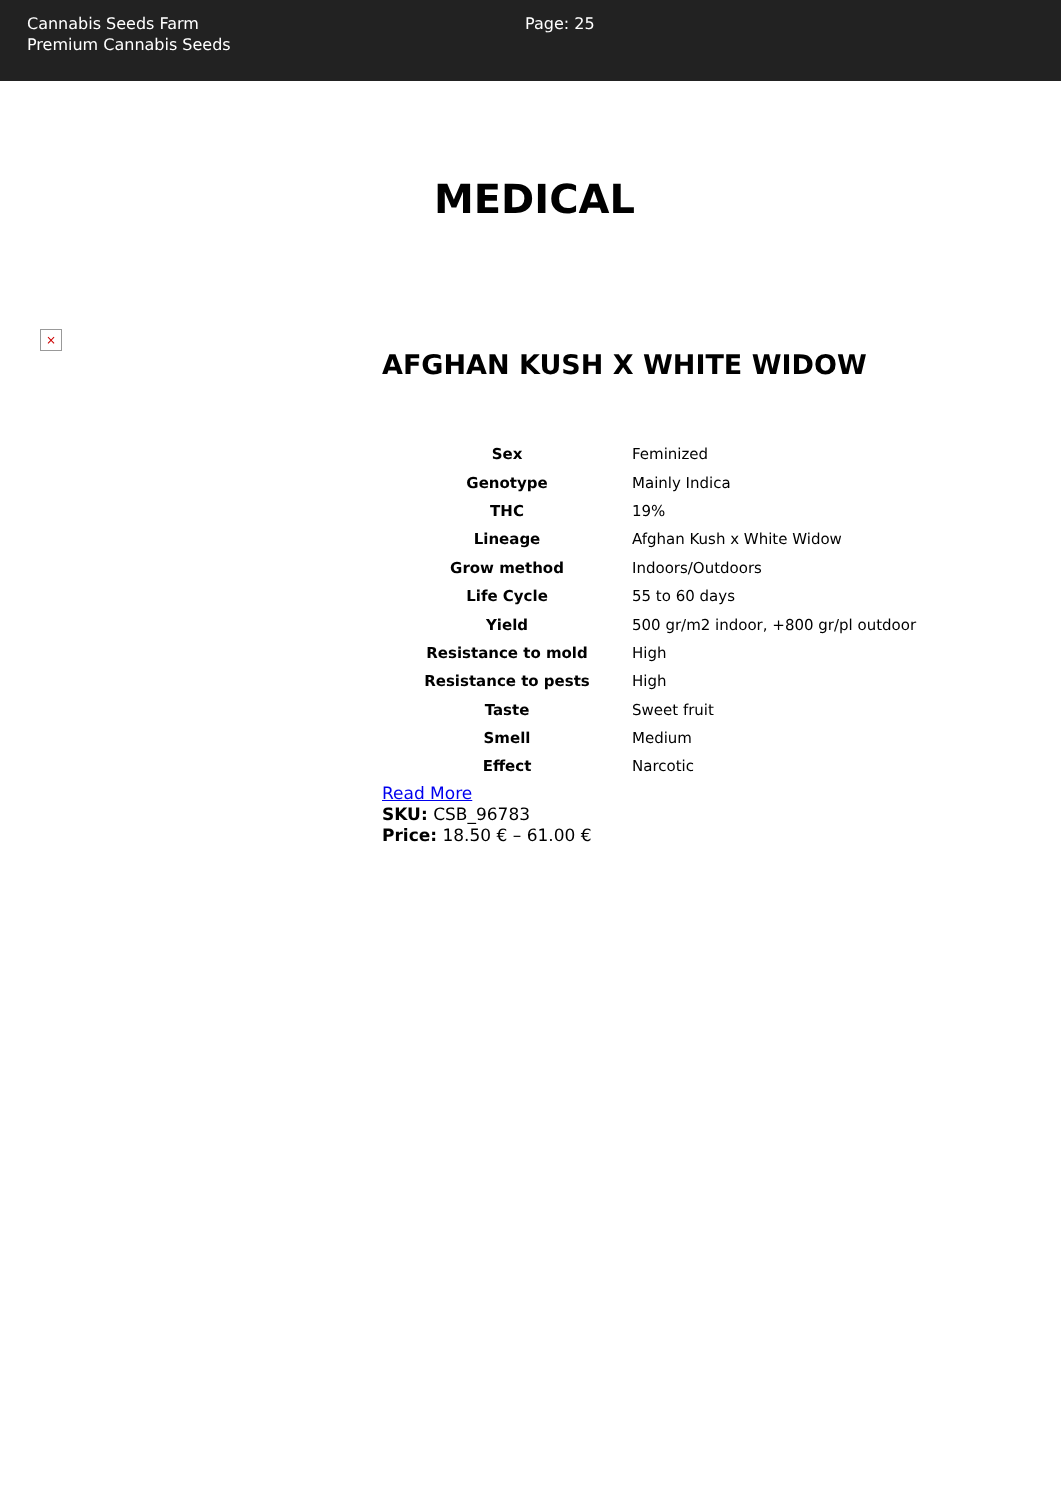Cannabis Seeds Farm
Premium Cannabis Seeds
Page: 25
MEDICAL
×
AFGHAN KUSH X WHITE WIDOW
| Sex | Feminized |
| Genotype | Mainly Indica |
| THC | 19% |
| Lineage | Afghan Kush x White Widow |
| Grow method | Indoors/Outdoors |
| Life Cycle | 55 to 60 days |
| Yield | 500 gr/m2 indoor, +800 gr/pl outdoor |
| Resistance to mold | High |
| Resistance to pests | High |
| Taste | Sweet fruit |
| Smell | Medium |
| Effect | Narcotic |
Read More
SKU: CSB_96783
Price: 18.50 € – 61.00 €